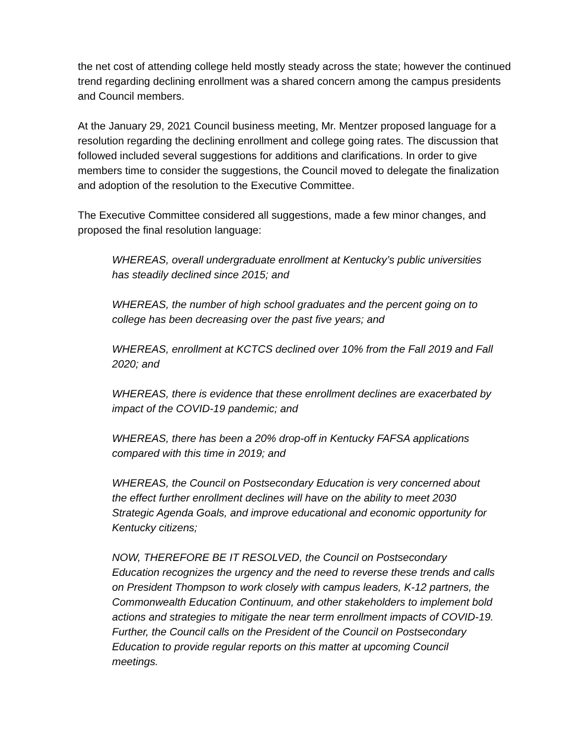the net cost of attending college held mostly steady across the state; however the continued trend regarding declining enrollment was a shared concern among the campus presidents and Council members.
At the January 29, 2021 Council business meeting, Mr. Mentzer proposed language for a resolution regarding the declining enrollment and college going rates. The discussion that followed included several suggestions for additions and clarifications. In order to give members time to consider the suggestions, the Council moved to delegate the finalization and adoption of the resolution to the Executive Committee.
The Executive Committee considered all suggestions, made a few minor changes, and proposed the final resolution language:
WHEREAS, overall undergraduate enrollment at Kentucky’s public universities has steadily declined since 2015; and
WHEREAS, the number of high school graduates and the percent going on to college has been decreasing over the past five years; and
WHEREAS, enrollment at KCTCS declined over 10% from the Fall 2019 and Fall 2020; and
WHEREAS, there is evidence that these enrollment declines are exacerbated by impact of the COVID-19 pandemic; and
WHEREAS, there has been a 20% drop-off in Kentucky FAFSA applications compared with this time in 2019; and
WHEREAS, the Council on Postsecondary Education is very concerned about the effect further enrollment declines will have on the ability to meet 2030 Strategic Agenda Goals, and improve educational and economic opportunity for Kentucky citizens;
NOW, THEREFORE BE IT RESOLVED, the Council on Postsecondary Education recognizes the urgency and the need to reverse these trends and calls on President Thompson to work closely with campus leaders, K-12 partners, the Commonwealth Education Continuum, and other stakeholders to implement bold actions and strategies to mitigate the near term enrollment impacts of COVID-19. Further, the Council calls on the President of the Council on Postsecondary Education to provide regular reports on this matter at upcoming Council meetings.